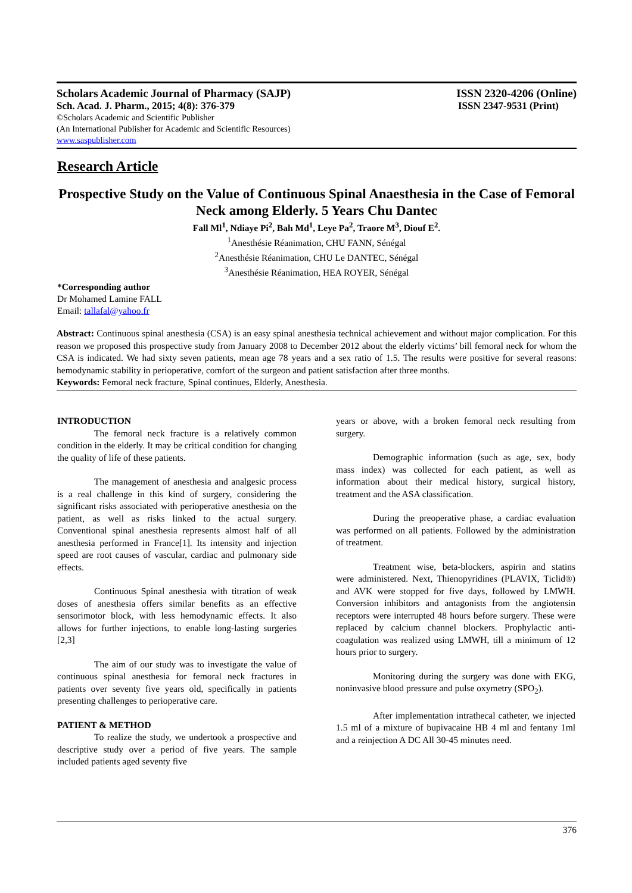Scholars Academic Journal of Pharmacy (SAJP) ISSN 2320-4206 (Online)
Sch. Acad. J. Pharm., 2015; 4(8): 376-379 ISSN 2347-9531 (Print)
©Scholars Academic and Scientific Publisher
(An International Publisher for Academic and Scientific Resources)
www.saspublisher.com
Research Article
Prospective Study on the Value of Continuous Spinal Anaesthesia in the Case of Femoral Neck among Elderly. 5 Years Chu Dantec
Fall Ml<sup>1</sup>, Ndiaye Pi<sup>2</sup>, Bah Md<sup>1</sup>, Leye Pa<sup>2</sup>, Traore M<sup>3</sup>, Diouf E<sup>2</sup>.
<sup>1</sup> Anesthésie Réanimation, CHU FANN, Sénégal
<sup>2</sup> Anesthésie Réanimation, CHU Le DANTEC, Sénégal
<sup>3</sup> Anesthésie Réanimation, HEA ROYER, Sénégal
*Corresponding author
Dr Mohamed Lamine FALL
Email: tallafal@yahoo.fr
Abstract: Continuous spinal anesthesia (CSA) is an easy spinal anesthesia technical achievement and without major complication. For this reason we proposed this prospective study from January 2008 to December 2012 about the elderly victims’ bill femoral neck for whom the CSA is indicated. We had sixty seven patients, mean age 78 years and a sex ratio of 1.5. The results were positive for several reasons: hemodynamic stability in perioperative, comfort of the surgeon and patient satisfaction after three months.
Keywords: Femoral neck fracture, Spinal continues, Elderly, Anesthesia.
INTRODUCTION
The femoral neck fracture is a relatively common condition in the elderly. It may be critical condition for changing the quality of life of these patients.
The management of anesthesia and analgesic process is a real challenge in this kind of surgery, considering the significant risks associated with perioperative anesthesia on the patient, as well as risks linked to the actual surgery. Conventional spinal anesthesia represents almost half of all anesthesia performed in France[1]. Its intensity and injection speed are root causes of vascular, cardiac and pulmonary side effects.
Continuous Spinal anesthesia with titration of weak doses of anesthesia offers similar benefits as an effective sensorimotor block, with less hemodynamic effects. It also allows for further injections, to enable long-lasting surgeries [2,3]
The aim of our study was to investigate the value of continuous spinal anesthesia for femoral neck fractures in patients over seventy five years old, specifically in patients presenting challenges to perioperative care.
PATIENT & METHOD
To realize the study, we undertook a prospective and descriptive study over a period of five years. The sample included patients aged seventy five
years or above, with a broken femoral neck resulting from surgery.
Demographic information (such as age, sex, body mass index) was collected for each patient, as well as information about their medical history, surgical history, treatment and the ASA classification.
During the preoperative phase, a cardiac evaluation was performed on all patients. Followed by the administration of treatment.
Treatment wise, beta-blockers, aspirin and statins were administered. Next, Thienopyridines (PLAVIX, Ticlid®) and AVK were stopped for five days, followed by LMWH. Conversion inhibitors and antagonists from the angiotensin receptors were interrupted 48 hours before surgery. These were replaced by calcium channel blockers. Prophylactic anti- coagulation was realized using LMWH, till a minimum of 12 hours prior to surgery.
Monitoring during the surgery was done with EKG, noninvasive blood pressure and pulse oxymetry (SPO<sub>2</sub>).
After implementation intrathecal catheter, we injected 1.5 ml of a mixture of bupivacaine HB 4 ml and fentany 1ml and a reinjection A DC All 30-45 minutes need.
376